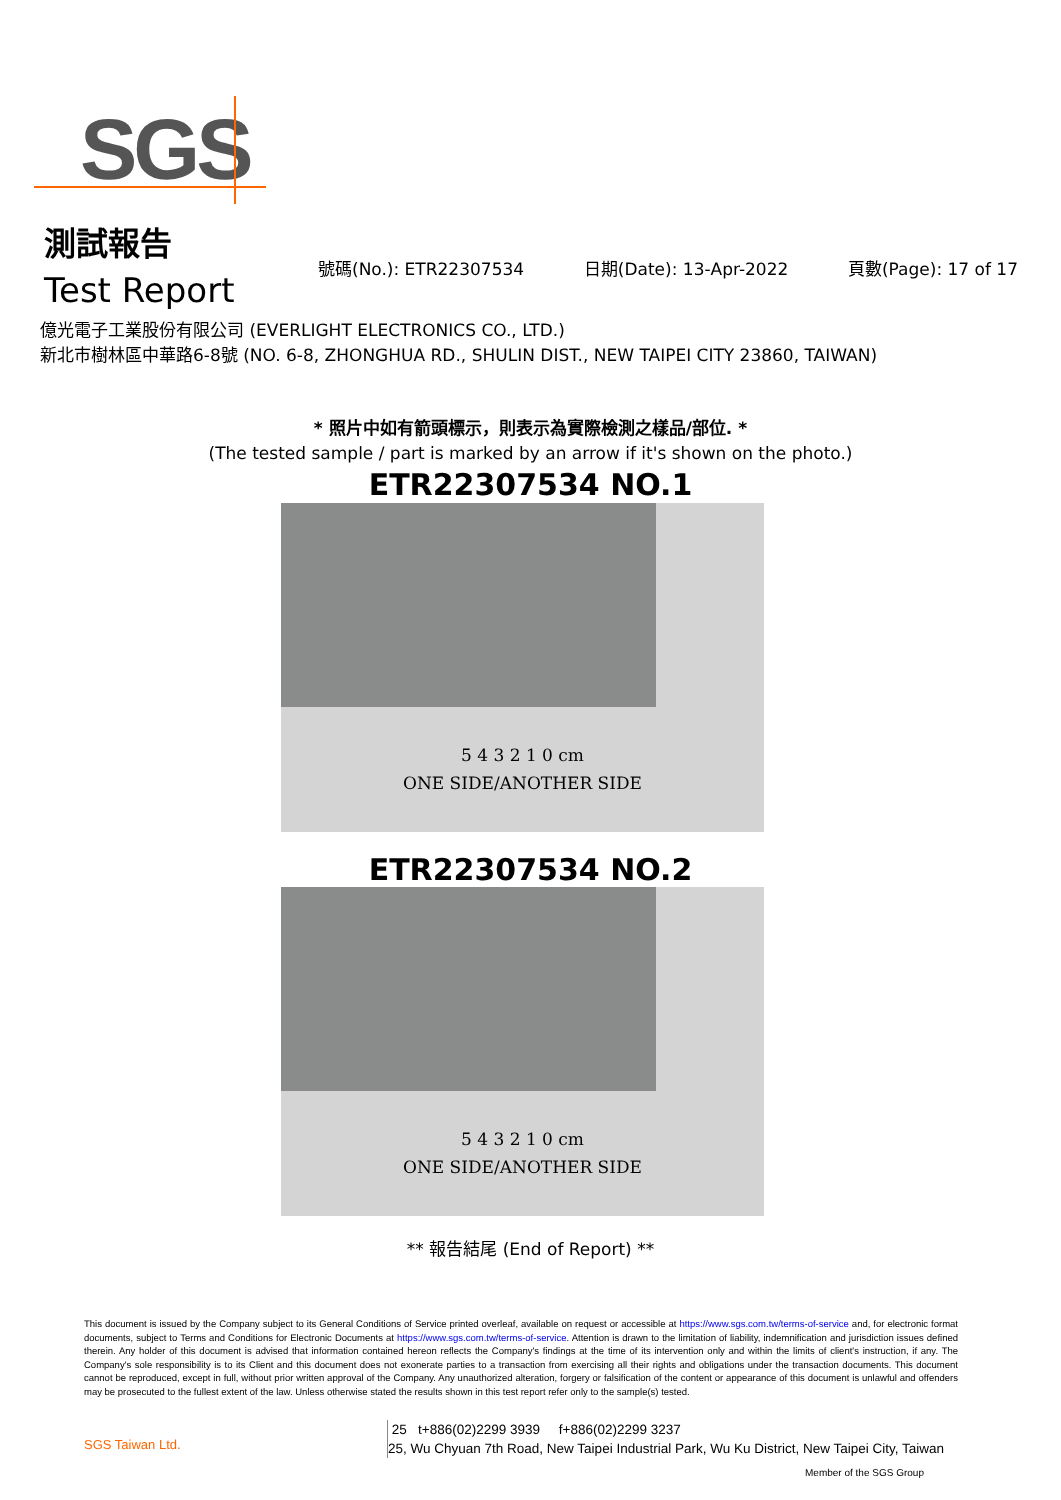SGS
測試報告
Test Report
號碼(No.): ETR22307534 日期(Date): 13-Apr-2022 頁數(Page): 17 of 17
億光電子工業股份有限公司 (EVERLIGHT ELECTRONICS CO., LTD.)
新北市樹林區中華路6-8號 (NO. 6-8, ZHONGHUA RD., SHULIN DIST., NEW TAIPEI CITY 23860, TAIWAN)
* 照片中如有箭頭標示，則表示為實際檢測之樣品/部位. *
(The tested sample / part is marked by an arrow if it's shown on the photo.)
ETR22307534 NO.1
5 4 3 2 1 0 cm
ONE SIDE/ANOTHER SIDE
ETR22307534 NO.2
5 4 3 2 1 0 cm
ONE SIDE/ANOTHER SIDE
** 報告結尾 (End of Report) **
This document is issued by the Company subject to its General Conditions of Service printed overleaf, available on request or accessible at https://www.sgs.com.tw/terms-of-service and, for electronic format documents, subject to Terms and Conditions for Electronic Documents at https://www.sgs.com.tw/terms-of-service. Attention is drawn to the limitation of liability, indemnification and jurisdiction issues defined therein. Any holder of this document is advised that information contained hereon reflects the Company's findings at the time of its intervention only and within the limits of client's instruction, if any. The Company's sole responsibility is to its Client and this document does not exonerate parties to a transaction from exercising all their rights and obligations under the transaction documents. This document cannot be reproduced, except in full, without prior written approval of the Company. Any unauthorized alteration, forgery or falsification of the content or appearance of this document is unlawful and offenders may be prosecuted to the fullest extent of the law. Unless otherwise stated the results shown in this test report refer only to the sample(s) tested.
SGS Taiwan Ltd.
25 t+886(02)2299 3939 f+886(02)2299 3237
25, Wu Chyuan 7th Road, New Taipei Industrial Park, Wu Ku District, New Taipei City, Taiwan
Member of the SGS Group